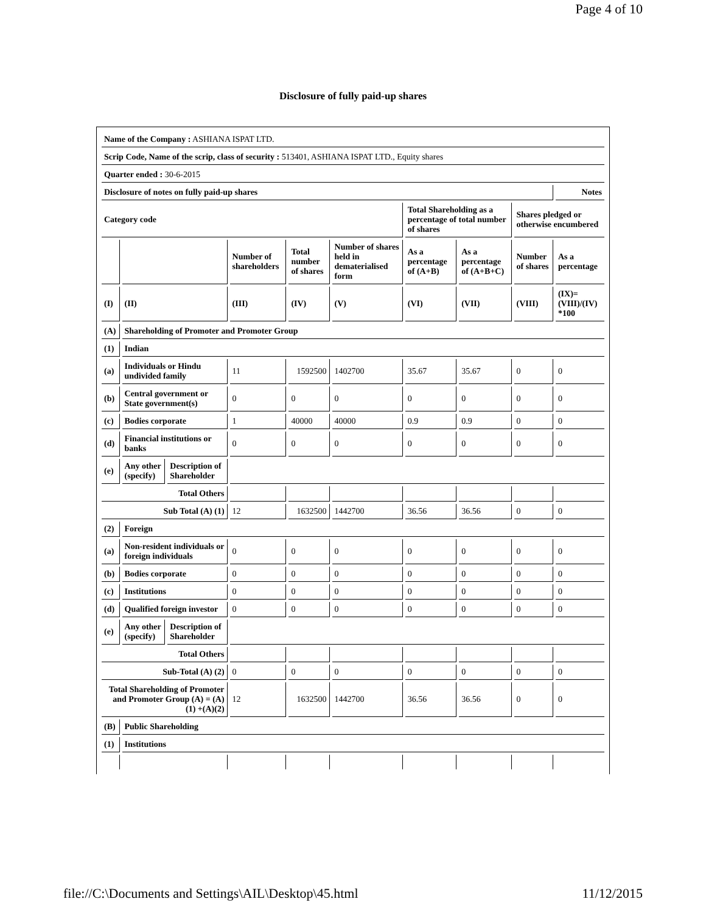Page 4 of 10
Disclosure of fully paid-up shares
| Name of the Company : ASHIANA ISPAT LTD. | | | | | | | | | |
| Scrip Code, Name of the scrip, class of security : 513401, ASHIANA ISPAT LTD., Equity shares | | | | | | | | | |
| Quarter ended : 30-6-2015 | | | | | | | | | |
| Disclosure of notes on fully paid-up shares | | | | | | | | | Notes |
| Category code | | | | | | Total Shareholding as a percentage of total number of shares | | Shares pledged or otherwise encumbered | |
| | | | Number of shareholders | Total number of shares | Number of shares held in dematerialised form | As a percentage of (A+B) | As a percentage of (A+B+C) | Number of shares | As a percentage |
| (I) | (II) | | (III) | (IV) | (V) | (VI) | (VII) | (VIII) | (IX)= (VIII)/(IV) *100 |
| (A) | Shareholding of Promoter and Promoter Group | | | | | | | | |
| (1) | Indian | | | | | | | | |
| (a) | Individuals or Hindu undivided family | | 11 | 1592500 | 1402700 | 35.67 | 35.67 | 0 | 0 |
| (b) | Central government or State government(s) | | 0 | 0 | 0 | 0 | 0 | 0 | 0 |
| (c) | Bodies corporate | | 1 | 40000 | 40000 | 0.9 | 0.9 | 0 | 0 |
| (d) | Financial institutions or banks | | 0 | 0 | 0 | 0 | 0 | 0 | 0 |
| (e) | Any other (specify) | Description of Shareholder | | | | | | | |
| Total Others | | | | | | | | | |
| Sub Total (A) (1) | | | 12 | 1632500 | 1442700 | 36.56 | 36.56 | 0 | 0 |
| (2) | Foreign | | | | | | | | |
| (a) | Non-resident individuals or foreign individuals | | 0 | 0 | 0 | 0 | 0 | 0 | 0 |
| (b) | Bodies corporate | | 0 | 0 | 0 | 0 | 0 | 0 | 0 |
| (c) | Institutions | | 0 | 0 | 0 | 0 | 0 | 0 | 0 |
| (d) | Qualified foreign investor | | 0 | 0 | 0 | 0 | 0 | 0 | 0 |
| (e) | Any other (specify) | Description of Shareholder | | | | | | | |
| Total Others | | | | | | | | | |
| Sub-Total (A) (2) | | | 0 | 0 | 0 | 0 | 0 | 0 | 0 |
| Total Shareholding of Promoter and Promoter Group (A) = (A)(1) +(A)(2) | | | 12 | 1632500 | 1442700 | 36.56 | 36.56 | 0 | 0 |
| (B) | Public Shareholding | | | | | | | | |
| (1) | Institutions | | | | | | | | |
file://C:\Documents and Settings\AIL\Desktop\45.html 11/12/2015